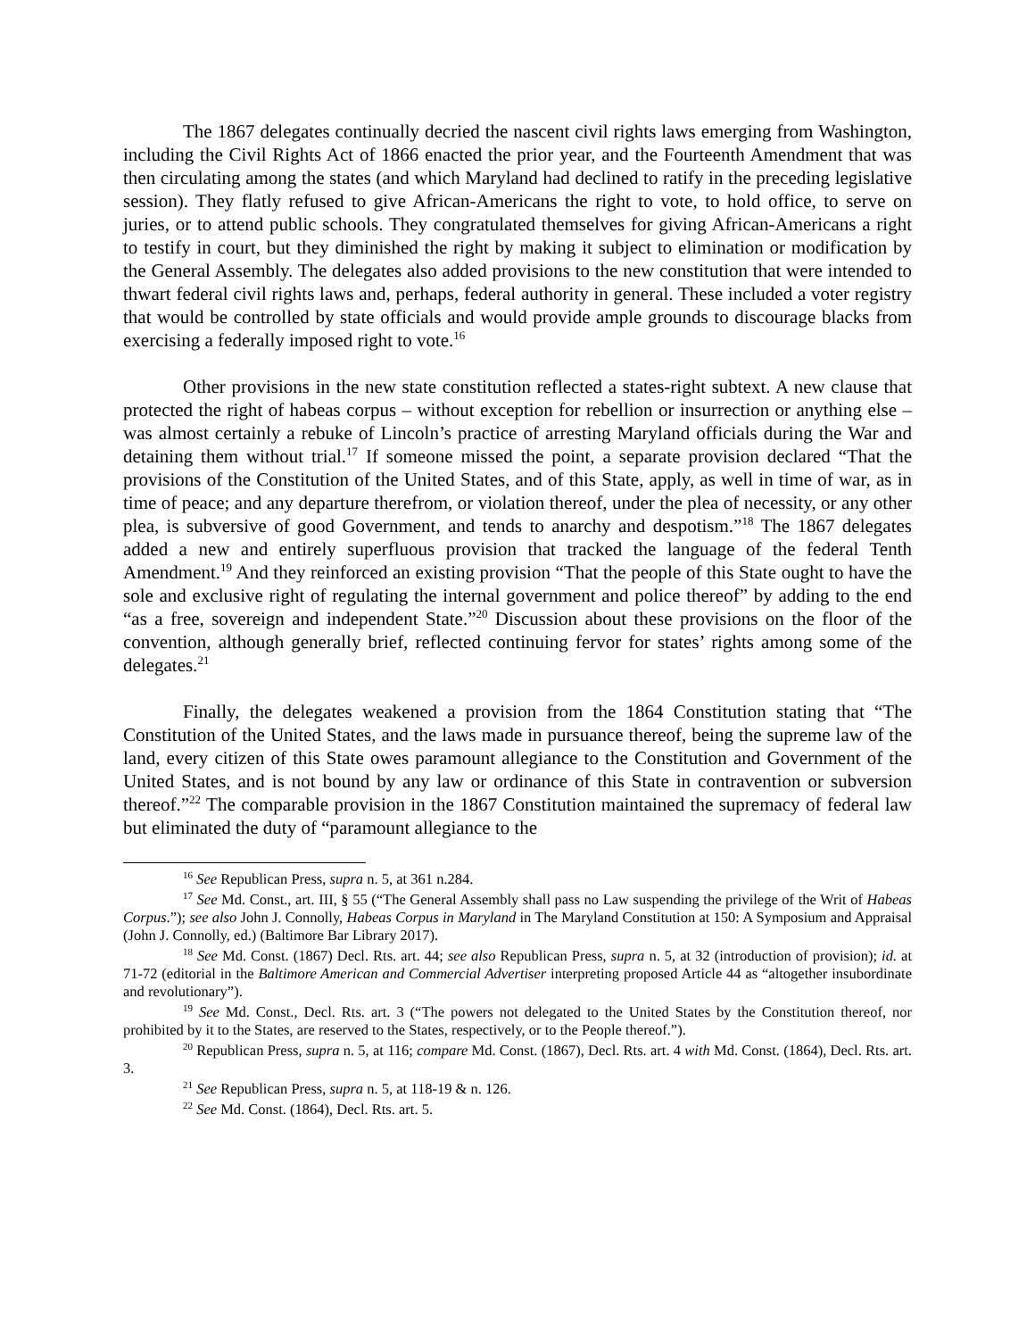The 1867 delegates continually decried the nascent civil rights laws emerging from Washington, including the Civil Rights Act of 1866 enacted the prior year, and the Fourteenth Amendment that was then circulating among the states (and which Maryland had declined to ratify in the preceding legislative session). They flatly refused to give African-Americans the right to vote, to hold office, to serve on juries, or to attend public schools. They congratulated themselves for giving African-Americans a right to testify in court, but they diminished the right by making it subject to elimination or modification by the General Assembly. The delegates also added provisions to the new constitution that were intended to thwart federal civil rights laws and, perhaps, federal authority in general. These included a voter registry that would be controlled by state officials and would provide ample grounds to discourage blacks from exercising a federally imposed right to vote.<sup>16</sup>
Other provisions in the new state constitution reflected a states-right subtext. A new clause that protected the right of habeas corpus – without exception for rebellion or insurrection or anything else – was almost certainly a rebuke of Lincoln’s practice of arresting Maryland officials during the War and detaining them without trial.<sup>17</sup> If someone missed the point, a separate provision declared “That the provisions of the Constitution of the United States, and of this State, apply, as well in time of war, as in time of peace; and any departure therefrom, or violation thereof, under the plea of necessity, or any other plea, is subversive of good Government, and tends to anarchy and despotism.”<sup>18</sup> The 1867 delegates added a new and entirely superfluous provision that tracked the language of the federal Tenth Amendment.<sup>19</sup> And they reinforced an existing provision “That the people of this State ought to have the sole and exclusive right of regulating the internal government and police thereof” by adding to the end “as a free, sovereign and independent State.”<sup>20</sup> Discussion about these provisions on the floor of the convention, although generally brief, reflected continuing fervor for states’ rights among some of the delegates.<sup>21</sup>
Finally, the delegates weakened a provision from the 1864 Constitution stating that “The Constitution of the United States, and the laws made in pursuance thereof, being the supreme law of the land, every citizen of this State owes paramount allegiance to the Constitution and Government of the United States, and is not bound by any law or ordinance of this State in contravention or subversion thereof.”<sup>22</sup> The comparable provision in the 1867 Constitution maintained the supremacy of federal law but eliminated the duty of “paramount allegiance to the
<sup>16</sup> See Republican Press, supra n. 5, at 361 n.284.
<sup>17</sup> See Md. Const., art. III, § 55 (“The General Assembly shall pass no Law suspending the privilege of the Writ of Habeas Corpus.”); see also John J. Connolly, Habeas Corpus in Maryland in The Maryland Constitution at 150: A Symposium and Appraisal (John J. Connolly, ed.) (Baltimore Bar Library 2017).
<sup>18</sup> See Md. Const. (1867) Decl. Rts. art. 44; see also Republican Press, supra n. 5, at 32 (introduction of provision); id. at 71-72 (editorial in the Baltimore American and Commercial Advertiser interpreting proposed Article 44 as “altogether insubordinate and revolutionary”).
<sup>19</sup> See Md. Const., Decl. Rts. art. 3 (“The powers not delegated to the United States by the Constitution thereof, nor prohibited by it to the States, are reserved to the States, respectively, or to the People thereof.”).
<sup>20</sup> Republican Press, supra n. 5, at 116; compare Md. Const. (1867), Decl. Rts. art. 4 with Md. Const. (1864), Decl. Rts. art. 3.
<sup>21</sup> See Republican Press, supra n. 5, at 118-19 & n. 126.
<sup>22</sup> See Md. Const. (1864), Decl. Rts. art. 5.